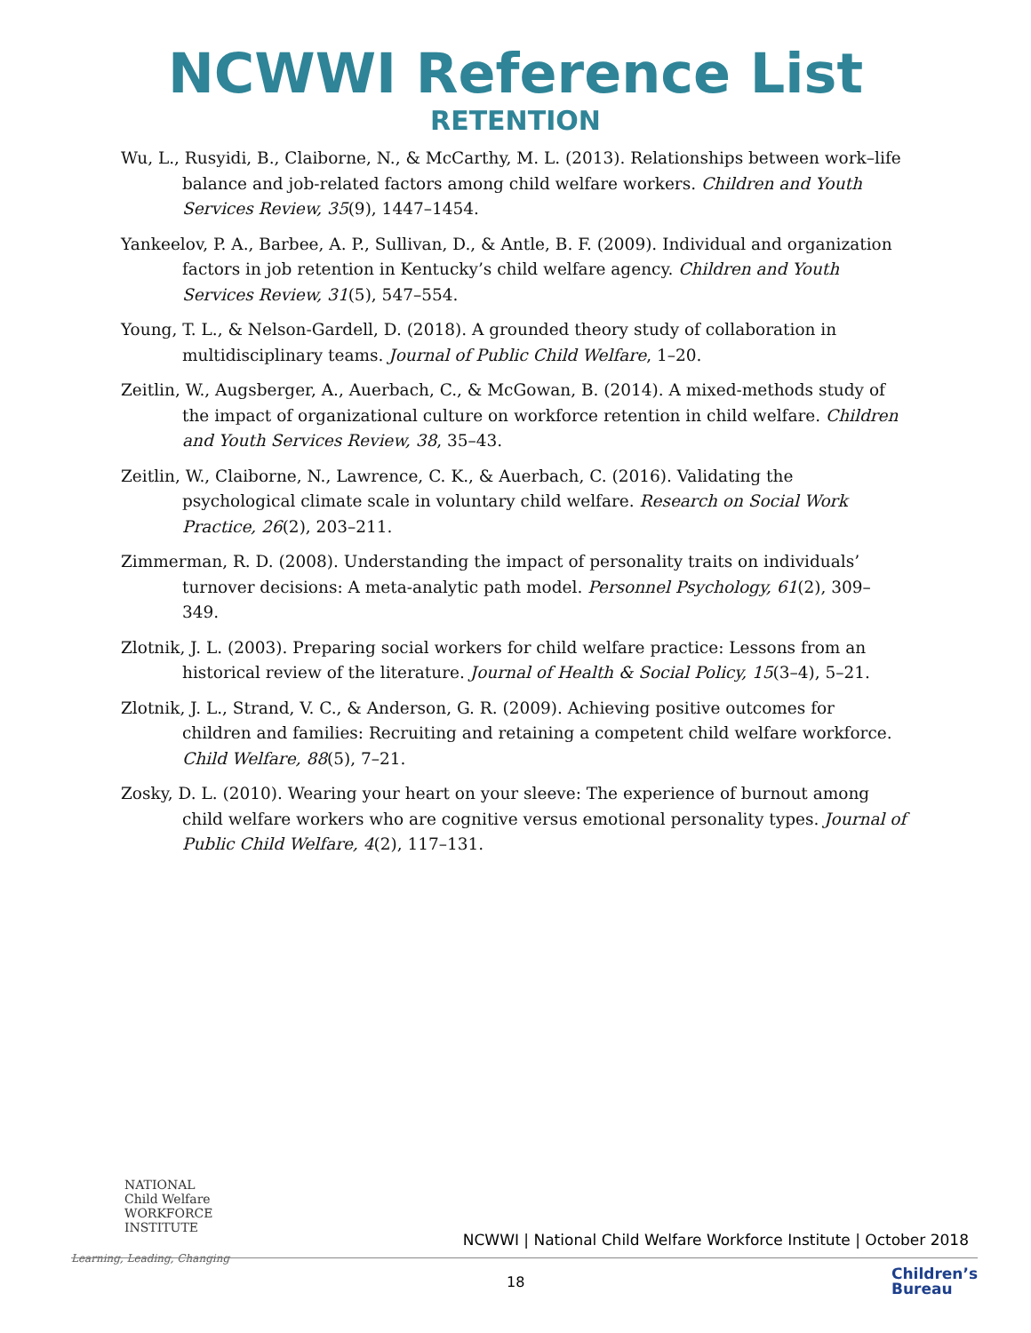NCWWI Reference List
RETENTION
Wu, L., Rusyidi, B., Claiborne, N., & McCarthy, M. L. (2013). Relationships between work–life balance and job-related factors among child welfare workers. Children and Youth Services Review, 35(9), 1447–1454.
Yankeelov, P. A., Barbee, A. P., Sullivan, D., & Antle, B. F. (2009). Individual and organization factors in job retention in Kentucky’s child welfare agency. Children and Youth Services Review, 31(5), 547–554.
Young, T. L., & Nelson-Gardell, D. (2018). A grounded theory study of collaboration in multidisciplinary teams. Journal of Public Child Welfare, 1–20.
Zeitlin, W., Augsberger, A., Auerbach, C., & McGowan, B. (2014). A mixed-methods study of the impact of organizational culture on workforce retention in child welfare. Children and Youth Services Review, 38, 35–43.
Zeitlin, W., Claiborne, N., Lawrence, C. K., & Auerbach, C. (2016). Validating the psychological climate scale in voluntary child welfare. Research on Social Work Practice, 26(2), 203–211.
Zimmerman, R. D. (2008). Understanding the impact of personality traits on individuals’ turnover decisions: A meta-analytic path model. Personnel Psychology, 61(2), 309–349.
Zlotnik, J. L. (2003). Preparing social workers for child welfare practice: Lessons from an historical review of the literature. Journal of Health & Social Policy, 15(3–4), 5–21.
Zlotnik, J. L., Strand, V. C., & Anderson, G. R. (2009). Achieving positive outcomes for children and families: Recruiting and retaining a competent child welfare workforce. Child Welfare, 88(5), 7–21.
Zosky, D. L. (2010). Wearing your heart on your sleeve: The experience of burnout among child welfare workers who are cognitive versus emotional personality types. Journal of Public Child Welfare, 4(2), 117–131.
NATIONAL
Child Welfare
WORKFORCE
INSTITUTE
Learning, Leading, Changing
NCWWI | National Child Welfare Workforce Institute | October 2018
18
Children’s
Bureau